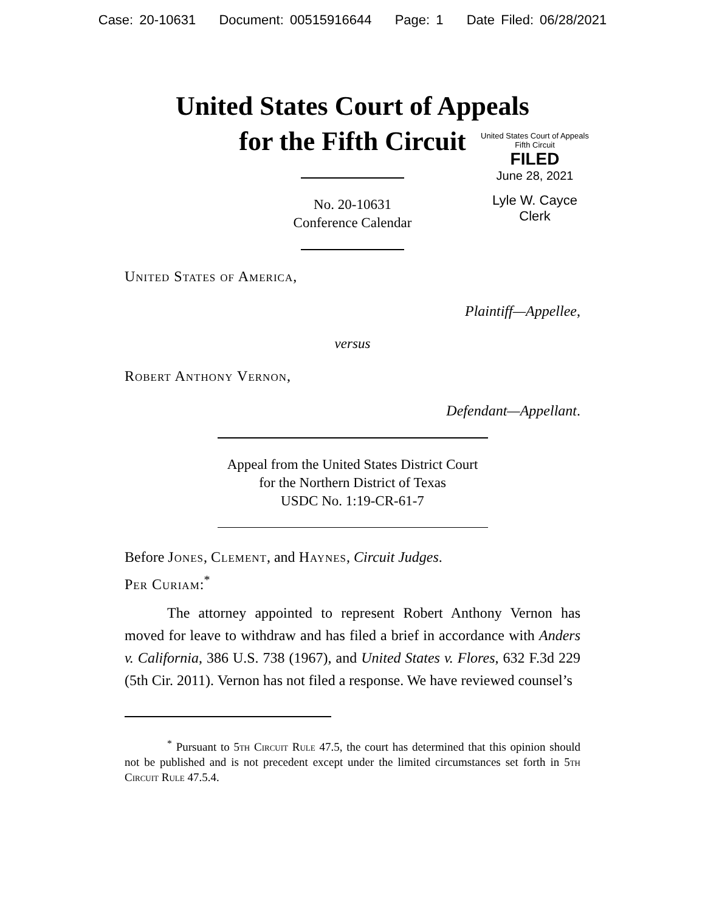Case: 20-10631 Document: 00515916644 Page: 1 Date Filed: 06/28/2021
United States Court of Appeals
for the Fifth Circuit
United States Court of Appeals
Fifth Circuit
FILED
June 28, 2021
Lyle W. Cayce
Clerk
No. 20-10631
Conference Calendar
United States of America,
Plaintiff—Appellee,
versus
Robert Anthony Vernon,
Defendant—Appellant.
Appeal from the United States District Court
for the Northern District of Texas
USDC No. 1:19-CR-61-7
Before Jones, Clement, and Haynes, Circuit Judges.
Per Curiam:<sup>*</sup>
The attorney appointed to represent Robert Anthony Vernon has moved for leave to withdraw and has filed a brief in accordance with Anders v. California, 386 U.S. 738 (1967), and United States v. Flores, 632 F.3d 229 (5th Cir. 2011). Vernon has not filed a response. We have reviewed counsel’s
<sup>*</sup> Pursuant to 5th Circuit Rule 47.5, the court has determined that this opinion should not be published and is not precedent except under the limited circumstances set forth in 5th Circuit Rule 47.5.4.